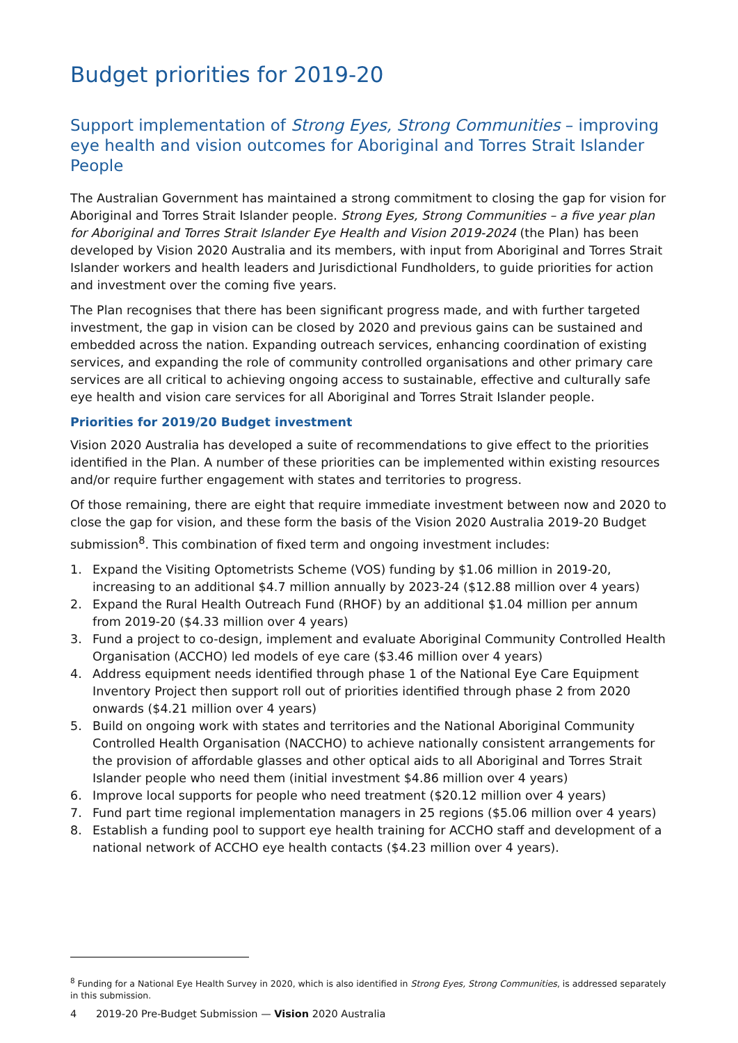Budget priorities for 2019-20
Support implementation of Strong Eyes, Strong Communities – improving eye health and vision outcomes for Aboriginal and Torres Strait Islander People
The Australian Government has maintained a strong commitment to closing the gap for vision for Aboriginal and Torres Strait Islander people. Strong Eyes, Strong Communities – a five year plan for Aboriginal and Torres Strait Islander Eye Health and Vision 2019-2024 (the Plan) has been developed by Vision 2020 Australia and its members, with input from Aboriginal and Torres Strait Islander workers and health leaders and Jurisdictional Fundholders, to guide priorities for action and investment over the coming five years.
The Plan recognises that there has been significant progress made, and with further targeted investment, the gap in vision can be closed by 2020 and previous gains can be sustained and embedded across the nation. Expanding outreach services, enhancing coordination of existing services, and expanding the role of community controlled organisations and other primary care services are all critical to achieving ongoing access to sustainable, effective and culturally safe eye health and vision care services for all Aboriginal and Torres Strait Islander people.
Priorities for 2019/20 Budget investment
Vision 2020 Australia has developed a suite of recommendations to give effect to the priorities identified in the Plan. A number of these priorities can be implemented within existing resources and/or require further engagement with states and territories to progress.
Of those remaining, there are eight that require immediate investment between now and 2020 to close the gap for vision, and these form the basis of the Vision 2020 Australia 2019-20 Budget submission<sup>8</sup>. This combination of fixed term and ongoing investment includes:
1. Expand the Visiting Optometrists Scheme (VOS) funding by $1.06 million in 2019-20, increasing to an additional $4.7 million annually by 2023-24 ($12.88 million over 4 years)
2. Expand the Rural Health Outreach Fund (RHOF) by an additional $1.04 million per annum from 2019-20 ($4.33 million over 4 years)
3. Fund a project to co-design, implement and evaluate Aboriginal Community Controlled Health Organisation (ACCHO) led models of eye care ($3.46 million over 4 years)
4. Address equipment needs identified through phase 1 of the National Eye Care Equipment Inventory Project then support roll out of priorities identified through phase 2 from 2020 onwards ($4.21 million over 4 years)
5. Build on ongoing work with states and territories and the National Aboriginal Community Controlled Health Organisation (NACCHO) to achieve nationally consistent arrangements for the provision of affordable glasses and other optical aids to all Aboriginal and Torres Strait Islander people who need them (initial investment $4.86 million over 4 years)
6. Improve local supports for people who need treatment ($20.12 million over 4 years)
7. Fund part time regional implementation managers in 25 regions ($5.06 million over 4 years)
8. Establish a funding pool to support eye health training for ACCHO staff and development of a national network of ACCHO eye health contacts ($4.23 million over 4 years).
<sup>8</sup> Funding for a National Eye Health Survey in 2020, which is also identified in Strong Eyes, Strong Communities, is addressed separately in this submission.
4 2019-20 Pre-Budget Submission — Vision 2020 Australia